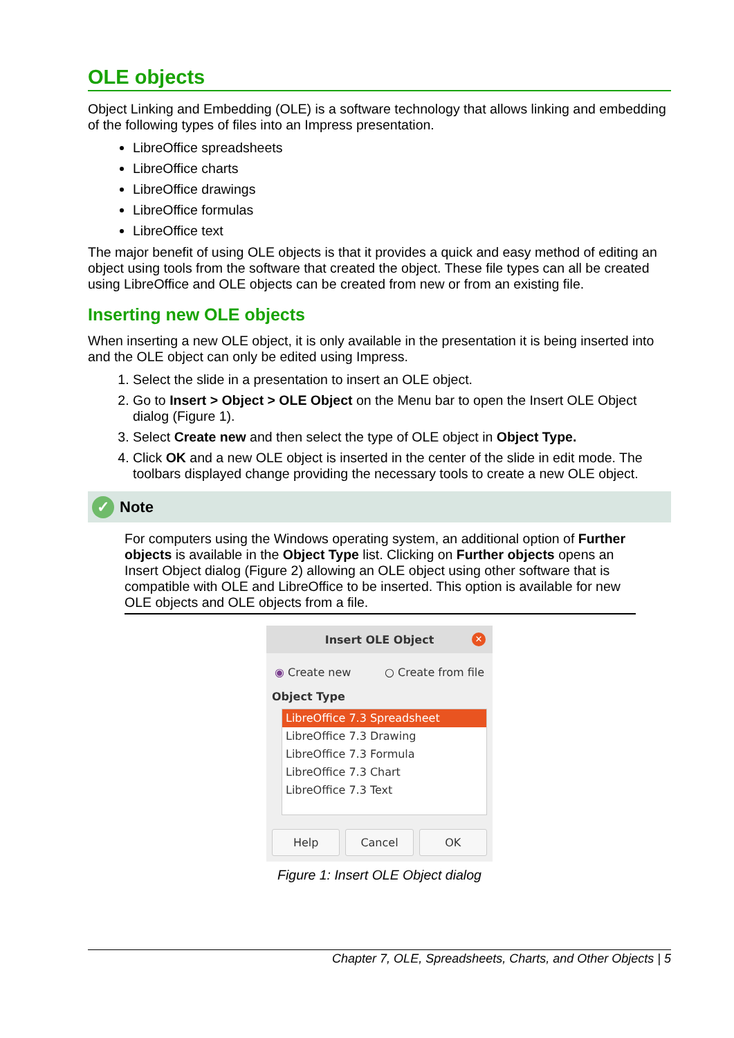OLE objects
Object Linking and Embedding (OLE) is a software technology that allows linking and embedding of the following types of files into an Impress presentation.
LibreOffice spreadsheets
LibreOffice charts
LibreOffice drawings
LibreOffice formulas
LibreOffice text
The major benefit of using OLE objects is that it provides a quick and easy method of editing an object using tools from the software that created the object. These file types can all be created using LibreOffice and OLE objects can be created from new or from an existing file.
Inserting new OLE objects
When inserting a new OLE object, it is only available in the presentation it is being inserted into and the OLE object can only be edited using Impress.
1. Select the slide in a presentation to insert an OLE object.
2. Go to Insert > Object > OLE Object on the Menu bar to open the Insert OLE Object dialog (Figure 1).
3. Select Create new and then select the type of OLE object in Object Type.
4. Click OK and a new OLE object is inserted in the center of the slide in edit mode. The toolbars displayed change providing the necessary tools to create a new OLE object.
✓ Note
For computers using the Windows operating system, an additional option of Further objects is available in the Object Type list. Clicking on Further objects opens an Insert Object dialog (Figure 2) allowing an OLE object using other software that is compatible with OLE and LibreOffice to be inserted. This option is available for new OLE objects and OLE objects from a file.
Insert OLE Object ✕
◉ Create new ○ Create from file
Object Type
LibreOffice 7.3 Spreadsheet
LibreOffice 7.3 Drawing
LibreOffice 7.3 Formula
LibreOffice 7.3 Chart
LibreOffice 7.3 Text
Help Cancel OK
Figure 1: Insert OLE Object dialog
Chapter 7, OLE, Spreadsheets, Charts, and Other Objects | 5